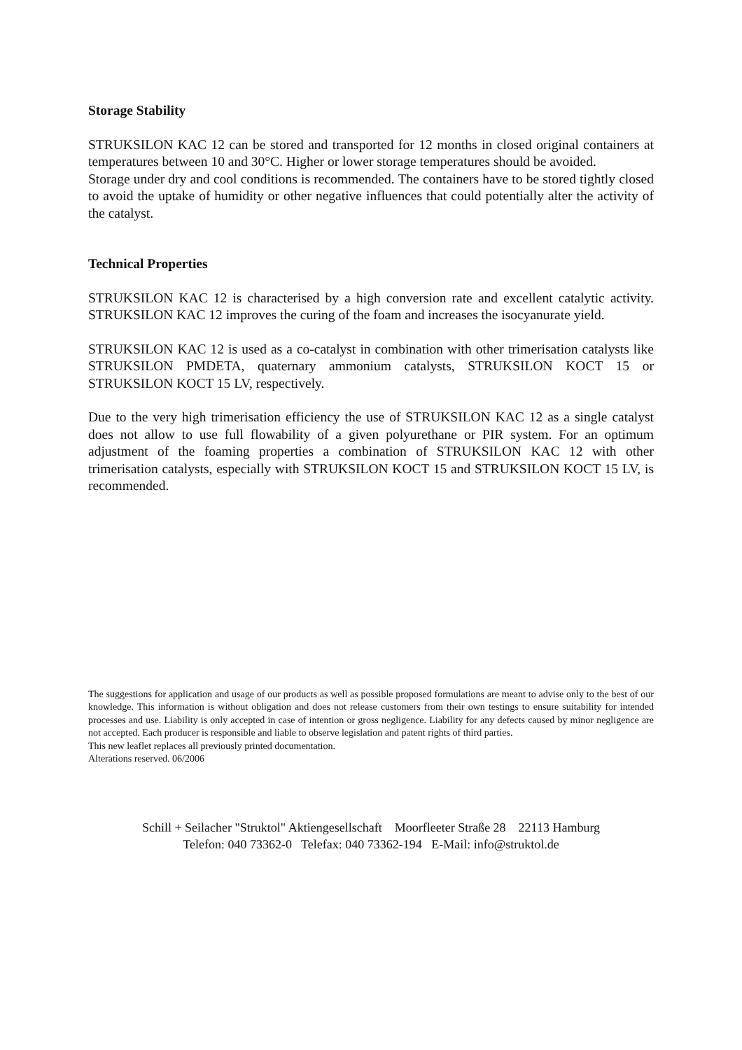Storage Stability
STRUKSILON KAC 12 can be stored and transported for 12 months in closed original containers at temperatures between 10 and 30°C. Higher or lower storage temperatures should be avoided.
Storage under dry and cool conditions is recommended. The containers have to be stored tightly closed to avoid the uptake of humidity or other negative influences that could potentially alter the activity of the catalyst.
Technical Properties
STRUKSILON KAC 12 is characterised by a high conversion rate and excellent catalytic activity. STRUKSILON KAC 12 improves the curing of the foam and increases the isocyanurate yield.
STRUKSILON KAC 12 is used as a co-catalyst in combination with other trimerisation catalysts like STRUKSILON PMDETA, quaternary ammonium catalysts, STRUKSILON KOCT 15 or STRUKSILON KOCT 15 LV, respectively.
Due to the very high trimerisation efficiency the use of STRUKSILON KAC 12 as a single catalyst does not allow to use full flowability of a given polyurethane or PIR system. For an optimum adjustment of the foaming properties a combination of STRUKSILON KAC 12 with other trimerisation catalysts, especially with STRUKSILON KOCT 15 and STRUKSILON KOCT 15 LV, is recommended.
The suggestions for application and usage of our products as well as possible proposed formulations are meant to advise only to the best of our knowledge. This information is without obligation and does not release customers from their own testings to ensure suitability for intended processes and use. Liability is only accepted in case of intention or gross negligence. Liability for any defects caused by minor negligence are not accepted. Each producer is responsible and liable to observe legislation and patent rights of third parties.
This new leaflet replaces all previously printed documentation.
Alterations reserved. 06/2006
Schill + Seilacher "Struktol" Aktiengesellschaft Moorfleeter Straße 28 22113 Hamburg
Telefon: 040 73362-0 Telefax: 040 73362-194 E-Mail: info@struktol.de